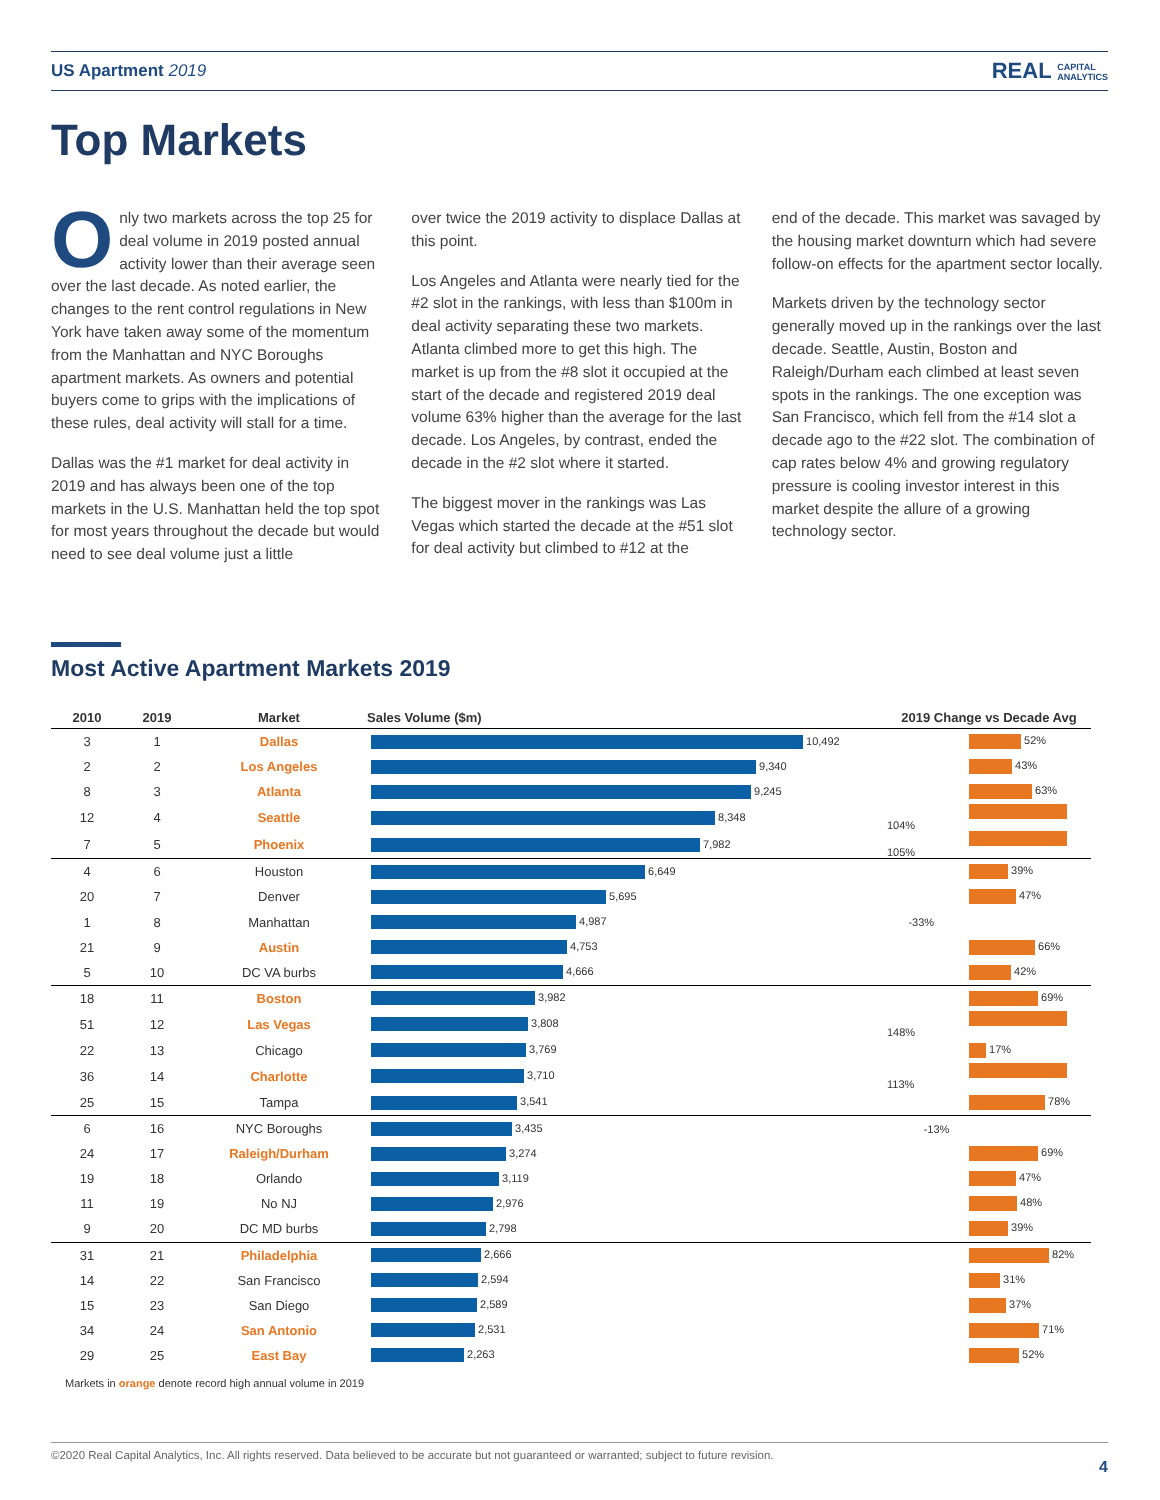US Apartment 2019 REAL CAPITAL
ANALYTICS
Top Markets
Only two markets across the top 25 for deal volume in 2019 posted annual activity lower than their average seen over the last decade. As noted earlier, the changes to the rent control regulations in New York have taken away some of the momentum from the Manhattan and NYC Boroughs apartment markets. As owners and potential buyers come to grips with the implications of these rules, deal activity will stall for a time.
Dallas was the #1 market for deal activity in 2019 and has always been one of the top markets in the U.S. Manhattan held the top spot for most years throughout the decade but would need to see deal volume just a little
over twice the 2019 activity to displace Dallas at this point.
Los Angeles and Atlanta were nearly tied for the #2 slot in the rankings, with less than $100m in deal activity separating these two markets. Atlanta climbed more to get this high. The market is up from the #8 slot it occupied at the start of the decade and registered 2019 deal volume 63% higher than the average for the last decade. Los Angeles, by contrast, ended the decade in the #2 slot where it started.
The biggest mover in the rankings was Las Vegas which started the decade at the #51 slot for deal activity but climbed to #12 at the
end of the decade. This market was savaged by the housing market downturn which had severe follow-on effects for the apartment sector locally.
Markets driven by the technology sector generally moved up in the rankings over the last decade. Seattle, Austin, Boston and Raleigh/Durham each climbed at least seven spots in the rankings. The one exception was San Francisco, which fell from the #14 slot a decade ago to the #22 slot. The combination of cap rates below 4% and growing regulatory pressure is cooling investor interest in this market despite the allure of a growing technology sector.
Most Active Apartment Markets 2019
| 2010 | 2019 | Market | Sales Volume ($m) | 2019 Change vs Decade Avg |
| --- | --- | --- | --- | --- |
| 3 | 1 | Dallas | 10,492 | 52% |
| 2 | 2 | Los Angeles | 9,340 | 43% |
| 8 | 3 | Atlanta | 9,245 | 63% |
| 12 | 4 | Seattle | 8,348 | 104% |
| 7 | 5 | Phoenix | 7,982 | 105% |
| 4 | 6 | Houston | 6,649 | 39% |
| 20 | 7 | Denver | 5,695 | 47% |
| 1 | 8 | Manhattan | 4,987 | -33% |
| 21 | 9 | Austin | 4,753 | 66% |
| 5 | 10 | DC VA burbs | 4,666 | 42% |
| 18 | 11 | Boston | 3,982 | 69% |
| 51 | 12 | Las Vegas | 3,808 | 148% |
| 22 | 13 | Chicago | 3,769 | 17% |
| 36 | 14 | Charlotte | 3,710 | 113% |
| 25 | 15 | Tampa | 3,541 | 78% |
| 6 | 16 | NYC Boroughs | 3,435 | -13% |
| 24 | 17 | Raleigh/Durham | 3,274 | 69% |
| 19 | 18 | Orlando | 3,119 | 47% |
| 11 | 19 | No NJ | 2,976 | 48% |
| 9 | 20 | DC MD burbs | 2,798 | 39% |
| 31 | 21 | Philadelphia | 2,666 | 82% |
| 14 | 22 | San Francisco | 2,594 | 31% |
| 15 | 23 | San Diego | 2,589 | 37% |
| 34 | 24 | San Antonio | 2,531 | 71% |
| 29 | 25 | East Bay | 2,263 | 52% |
Markets in orange denote record high annual volume in 2019
©2020 Real Capital Analytics, Inc. All rights reserved. Data believed to be accurate but not guaranteed or warranted; subject to future revision.
4